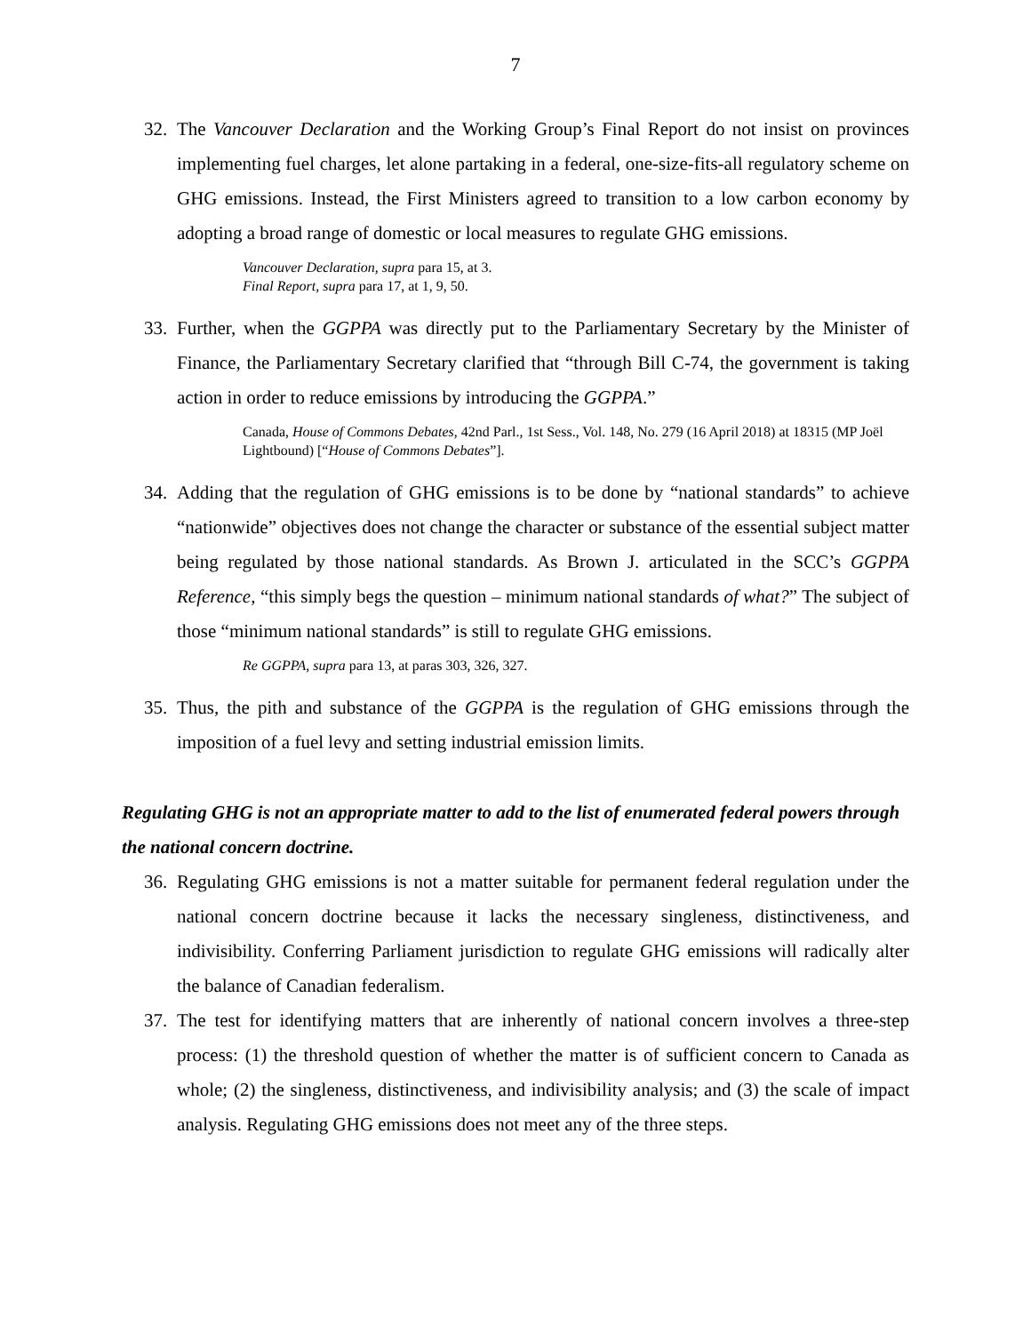7
32. The Vancouver Declaration and the Working Group’s Final Report do not insist on provinces implementing fuel charges, let alone partaking in a federal, one-size-fits-all regulatory scheme on GHG emissions. Instead, the First Ministers agreed to transition to a low carbon economy by adopting a broad range of domestic or local measures to regulate GHG emissions.
Vancouver Declaration, supra para 15, at 3.
Final Report, supra para 17, at 1, 9, 50.
33. Further, when the GGPPA was directly put to the Parliamentary Secretary by the Minister of Finance, the Parliamentary Secretary clarified that “through Bill C-74, the government is taking action in order to reduce emissions by introducing the GGPPA.”
Canada, House of Commons Debates, 42nd Parl., 1st Sess., Vol. 148, No. 279 (16 April 2018) at 18315 (MP Joël Lightbound) [“House of Commons Debates”].
34. Adding that the regulation of GHG emissions is to be done by “national standards” to achieve “nationwide” objectives does not change the character or substance of the essential subject matter being regulated by those national standards. As Brown J. articulated in the SCC’s GGPPA Reference, “this simply begs the question – minimum national standards of what?” The subject of those “minimum national standards” is still to regulate GHG emissions.
Re GGPPA, supra para 13, at paras 303, 326, 327.
35. Thus, the pith and substance of the GGPPA is the regulation of GHG emissions through the imposition of a fuel levy and setting industrial emission limits.
Regulating GHG is not an appropriate matter to add to the list of enumerated federal powers through the national concern doctrine.
36. Regulating GHG emissions is not a matter suitable for permanent federal regulation under the national concern doctrine because it lacks the necessary singleness, distinctiveness, and indivisibility. Conferring Parliament jurisdiction to regulate GHG emissions will radically alter the balance of Canadian federalism.
37. The test for identifying matters that are inherently of national concern involves a three-step process: (1) the threshold question of whether the matter is of sufficient concern to Canada as whole; (2) the singleness, distinctiveness, and indivisibility analysis; and (3) the scale of impact analysis. Regulating GHG emissions does not meet any of the three steps.